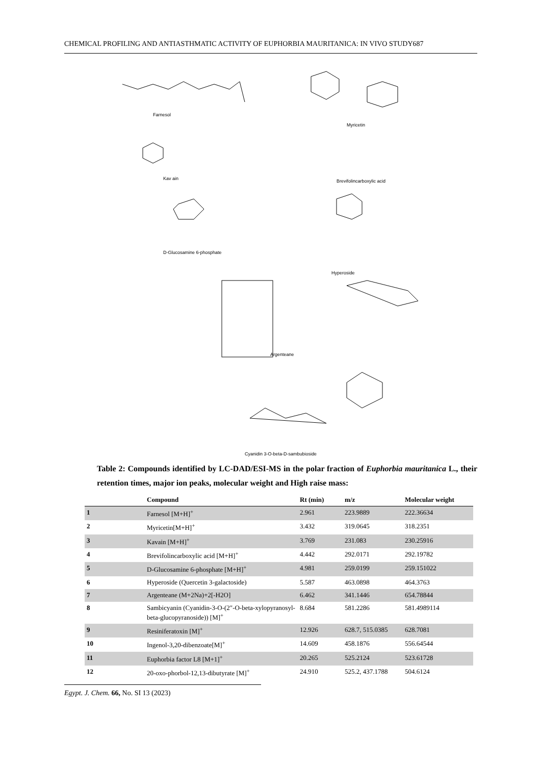CHEMICAL PROFILING AND ANTIASTHMATIC ACTIVITY OF EUPHORBIA MAURITANICA: IN VIVO STUDY687
Farnesol
Myricetin
Kav ain Brevifolincarboxylic acid
D-Glucosamine 6-phosphate
Hyperoside
Argenteane
Cyanidin 3-O-beta-D-sambubioside
Table 2: Compounds identified by LC-DAD/ESI-MS in the polar fraction of Euphorbia mauritanica L., their retention times, major ion peaks, molecular weight and High raise mass:
| | Compound | Rt (min) | m/z | Molecular weight |
| --- | --- | --- | --- | --- |
| 1 | Farnesol [M+H]<sup>+</sup> | 2.961 | 223.9889 | 222.36634 |
| 2 | Myricetin[M+H]<sup>+</sup> | 3.432 | 319.0645 | 318.2351 |
| 3 | Kavain [M+H]<sup>+</sup> | 3.769 | 231.083 | 230.25916 |
| 4 | Brevifolincarboxylic acid [M+H]<sup>+</sup> | 4.442 | 292.0171 | 292.19782 |
| 5 | D-Glucosamine 6-phosphate [M+H]<sup>+</sup> | 4.981 | 259.0199 | 259.151022 |
| 6 | Hyperoside (Quercetin 3-galactoside) | 5.587 | 463.0898 | 464.3763 |
| 7 | Argenteane (M+2Na)+2[-H2O] | 6.462 | 341.1446 | 654.78844 |
| 8 | Sambicyanin (Cyanidin-3-O-(2"-O-beta-xylopyranosyl-beta-glucopyranoside)) [M]<sup>+</sup> | 8.684 | 581.2286 | 581.4989114 |
| 9 | Resiniferatoxin [M]<sup>+</sup> | 12.926 | 628.7, 515.0385 | 628.7081 |
| 10 | Ingenol-3,20-dibenzoate[M]<sup>+</sup> | 14.609 | 458.1876 | 556.64544 |
| 11 | Euphorbia factor L8 [M+1]<sup>+</sup> | 20.265 | 525.2124 | 523.61728 |
| 12 | 20-oxo-phorbol-12,13-dibutyrate [M]<sup>+</sup> | 24.910 | 525.2, 437.1788 | 504.6124 |
Egypt. J. Chem. 66, No. SI 13 (2023)